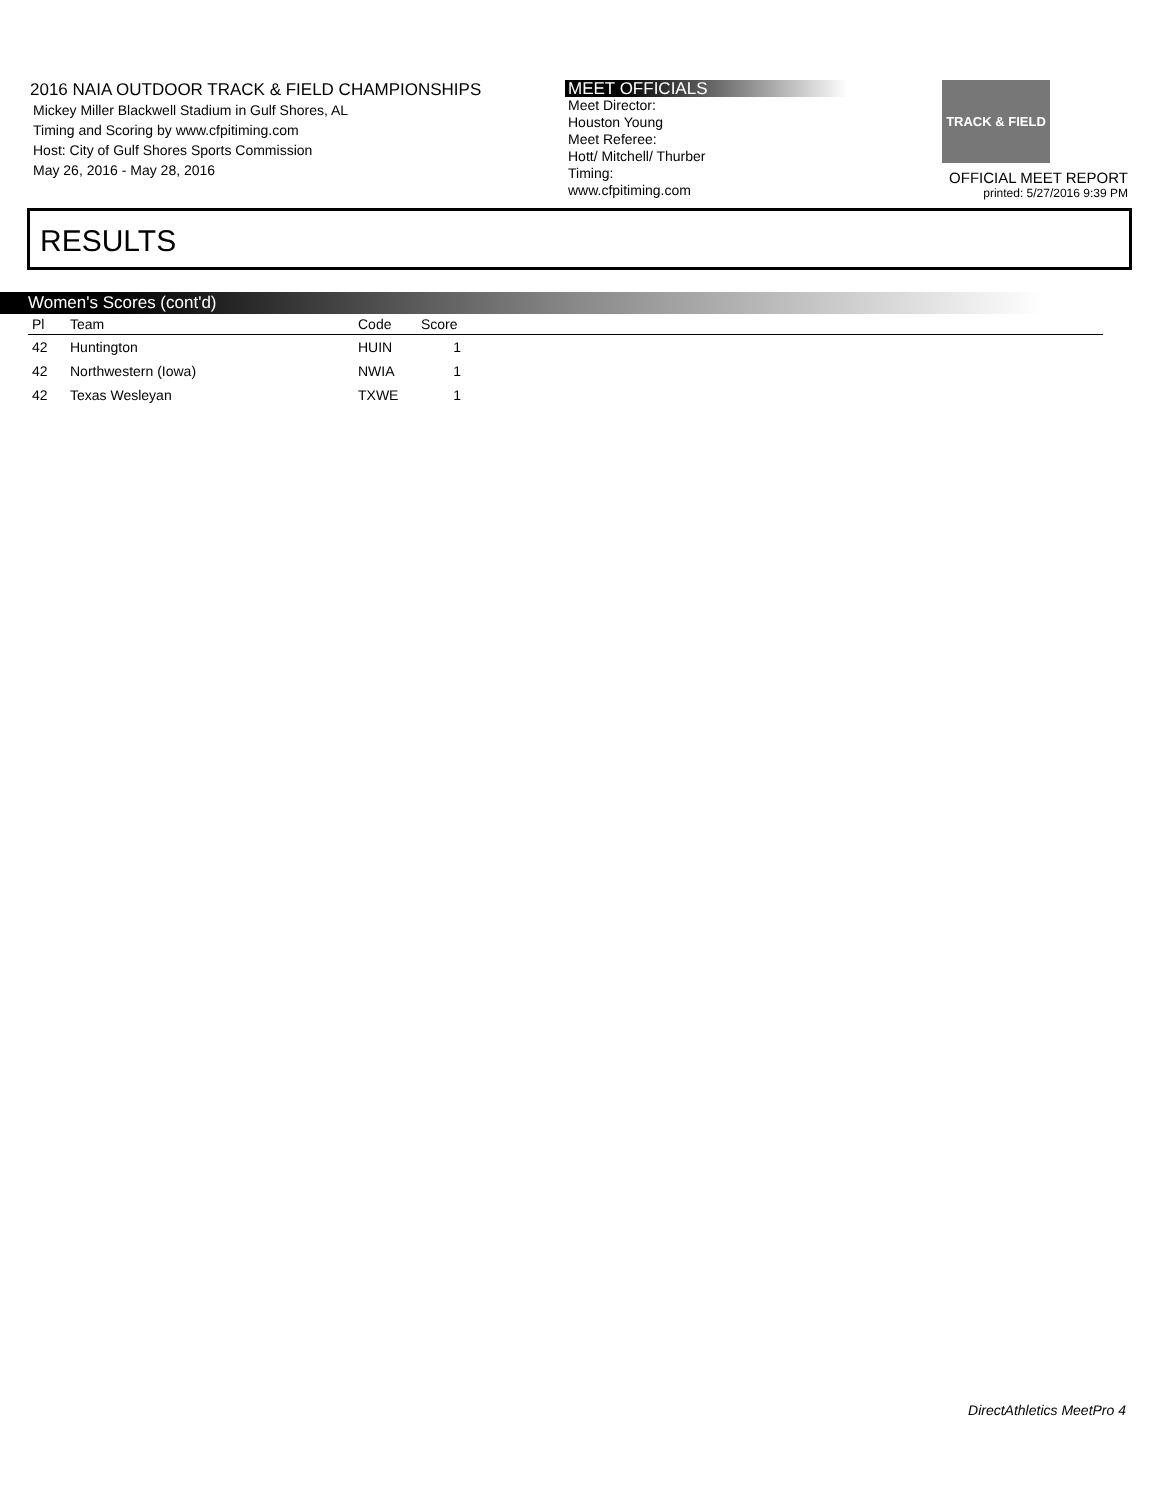2016 NAIA OUTDOOR TRACK & FIELD CHAMPIONSHIPS
Mickey Miller Blackwell Stadium in Gulf Shores, AL
Timing and Scoring by www.cfpitiming.com
Host: City of Gulf Shores Sports Commission
May 26, 2016 - May 28, 2016
MEET OFFICIALS
Meet Director:
Houston Young
Meet Referee:
Hott/ Mitchell/ Thurber
Timing:
www.cfpitiming.com
TRACK & FIELD
OFFICIAL MEET REPORT
printed: 5/27/2016 9:39 PM
RESULTS
Women's Scores (cont'd)
| Pl | Team | Code | Score | |
| --- | --- | --- | --- | --- |
| 42 | Huntington | HUIN | 1 | |
| 42 | Northwestern (Iowa) | NWIA | 1 | |
| 42 | Texas Wesleyan | TXWE | 1 | |
DirectAthletics MeetPro 4